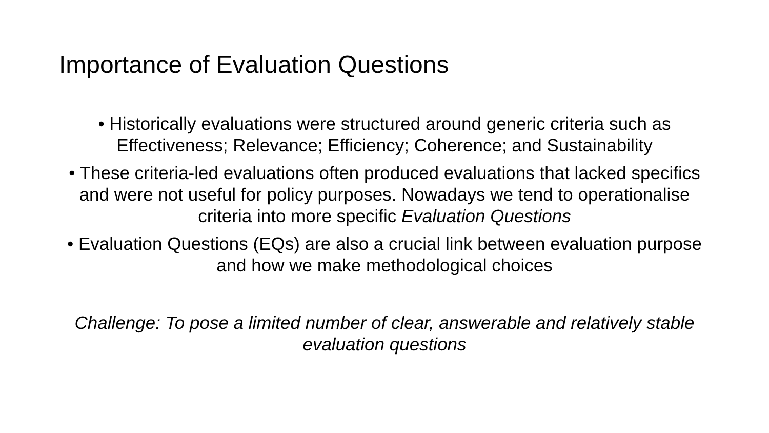Importance of Evaluation Questions
• Historically evaluations were structured around generic criteria such as Effectiveness; Relevance; Efficiency; Coherence; and Sustainability
• These criteria-led evaluations often produced evaluations that lacked specifics and were not useful for policy purposes. Nowadays we tend to operationalise criteria into more specific Evaluation Questions
• Evaluation Questions (EQs) are also a crucial link between evaluation purpose and how we make methodological choices
Challenge: To pose a limited number of clear, answerable and relatively stable evaluation questions